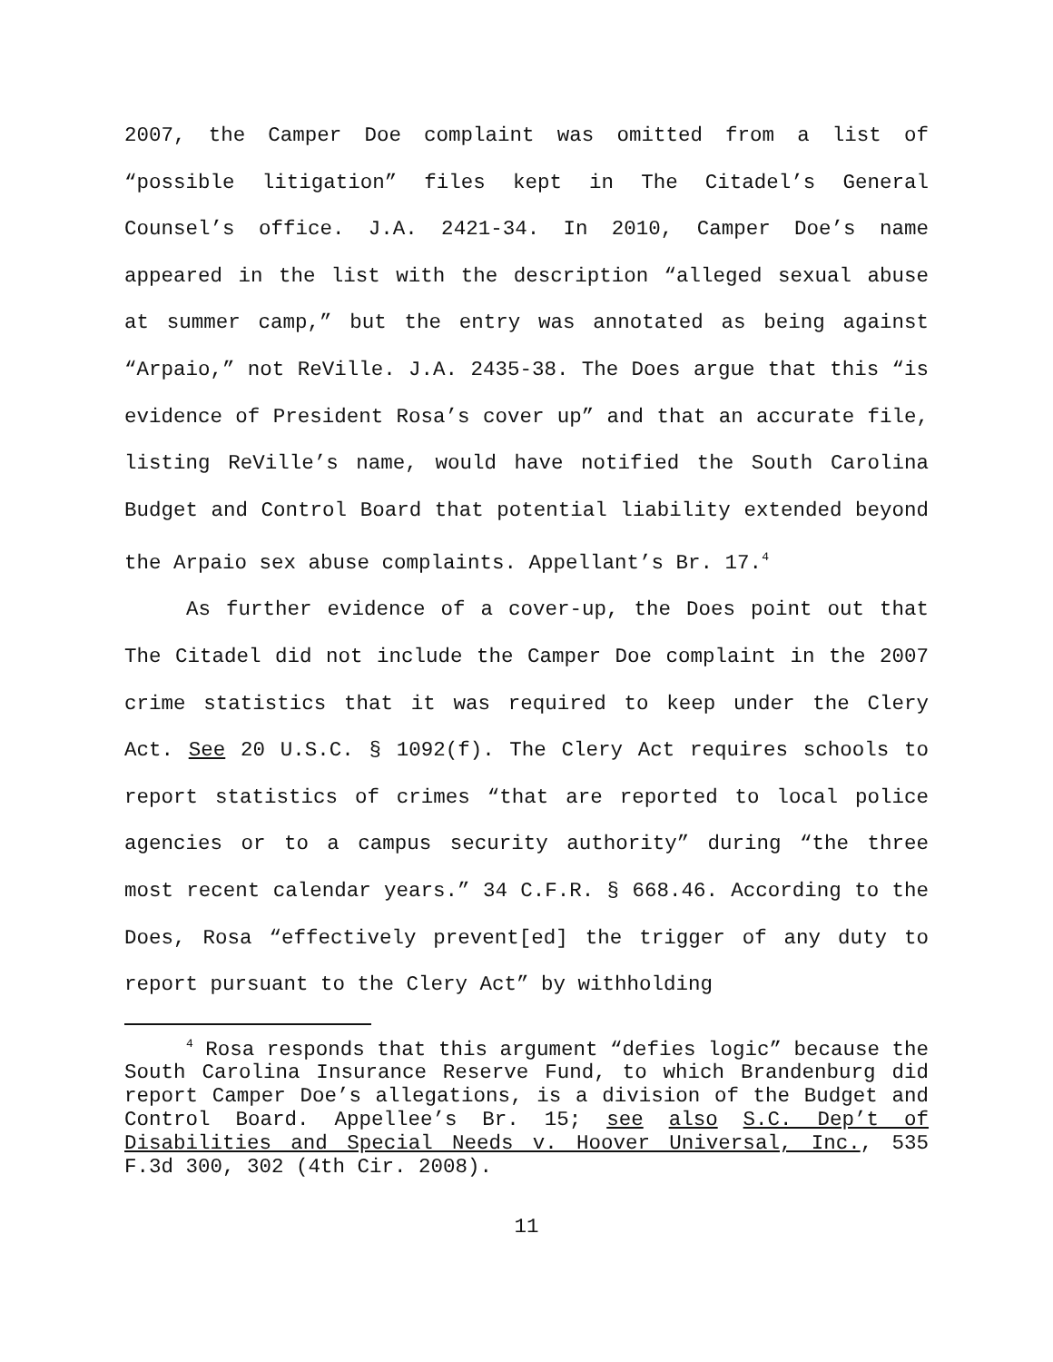2007, the Camper Doe complaint was omitted from a list of “possible litigation” files kept in The Citadel’s General Counsel’s office. J.A. 2421-34. In 2010, Camper Doe’s name appeared in the list with the description “alleged sexual abuse at summer camp,” but the entry was annotated as being against “Arpaio,” not ReVille. J.A. 2435-38. The Does argue that this “is evidence of President Rosa’s cover up” and that an accurate file, listing ReVille’s name, would have notified the South Carolina Budget and Control Board that potential liability extended beyond the Arpaio sex abuse complaints. Appellant’s Br. 17.<sup>4</sup>
As further evidence of a cover-up, the Does point out that The Citadel did not include the Camper Doe complaint in the 2007 crime statistics that it was required to keep under the Clery Act. See 20 U.S.C. § 1092(f). The Clery Act requires schools to report statistics of crimes “that are reported to local police agencies or to a campus security authority” during “the three most recent calendar years.” 34 C.F.R. § 668.46. According to the Does, Rosa “effectively prevent[ed] the trigger of any duty to report pursuant to the Clery Act” by withholding
<sup>4</sup> Rosa responds that this argument “defies logic” because the South Carolina Insurance Reserve Fund, to which Brandenburg did report Camper Doe’s allegations, is a division of the Budget and Control Board. Appellee’s Br. 15; see also S.C. Dep’t of Disabilities and Special Needs v. Hoover Universal, Inc., 535 F.3d 300, 302 (4th Cir. 2008).
11